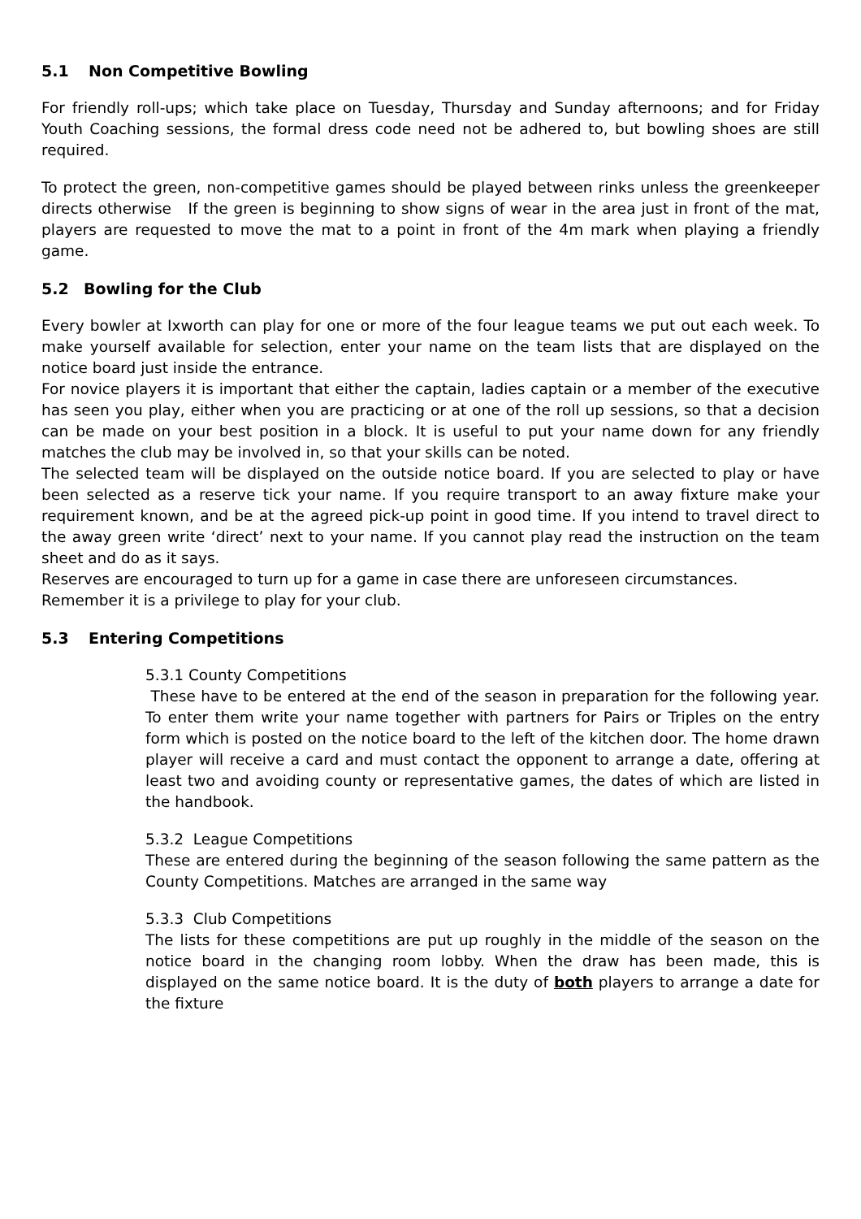5.1 Non Competitive Bowling
For friendly roll-ups; which take place on Tuesday, Thursday and Sunday afternoons; and for Friday Youth Coaching sessions, the formal dress code need not be adhered to, but bowling shoes are still required.
To protect the green, non-competitive games should be played between rinks unless the greenkeeper directs otherwise If the green is beginning to show signs of wear in the area just in front of the mat, players are requested to move the mat to a point in front of the 4m mark when playing a friendly game.
5.2 Bowling for the Club
Every bowler at Ixworth can play for one or more of the four league teams we put out each week. To make yourself available for selection, enter your name on the team lists that are displayed on the notice board just inside the entrance.
For novice players it is important that either the captain, ladies captain or a member of the executive has seen you play, either when you are practicing or at one of the roll up sessions, so that a decision can be made on your best position in a block. It is useful to put your name down for any friendly matches the club may be involved in, so that your skills can be noted.
The selected team will be displayed on the outside notice board. If you are selected to play or have been selected as a reserve tick your name. If you require transport to an away fixture make your requirement known, and be at the agreed pick-up point in good time. If you intend to travel direct to the away green write ‘direct’ next to your name. If you cannot play read the instruction on the team sheet and do as it says.
Reserves are encouraged to turn up for a game in case there are unforeseen circumstances.
Remember it is a privilege to play for your club.
5.3 Entering Competitions
5.3.1 County Competitions
These have to be entered at the end of the season in preparation for the following year. To enter them write your name together with partners for Pairs or Triples on the entry form which is posted on the notice board to the left of the kitchen door. The home drawn player will receive a card and must contact the opponent to arrange a date, offering at least two and avoiding county or representative games, the dates of which are listed in the handbook.
5.3.2 League Competitions
These are entered during the beginning of the season following the same pattern as the County Competitions. Matches are arranged in the same way
5.3.3 Club Competitions
The lists for these competitions are put up roughly in the middle of the season on the notice board in the changing room lobby. When the draw has been made, this is displayed on the same notice board. It is the duty of both players to arrange a date for the fixture